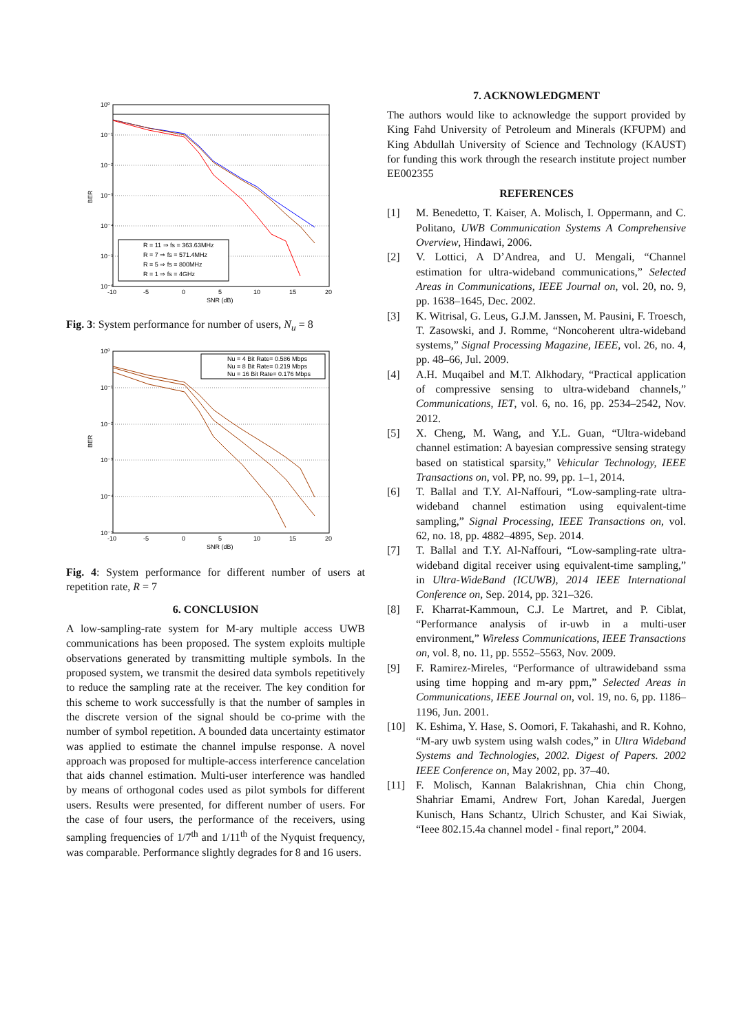10⁰
10⁻¹
10⁻²
10⁻³
10⁻⁴
10⁻⁵
10⁻⁶
-10
-5
0
5
10
15
20
SNR (dB)
BER
R = 11 ⇒ fs = 363.63MHz
R = 7 ⇒ fs = 571.4MHz
R = 5 ⇒ fs = 800MHz
R = 1 ⇒ fs = 4GHz
Fig. 3: System performance for number of users, N<sub>u</sub> = 8
10⁰
10⁻¹
10⁻²
10⁻³
10⁻⁴
10⁻⁵
-10
-5
0
5
10
15
20
SNR (dB)
BER
Nu = 4 Bit Rate= 0.586 Mbps
Nu = 8 Bit Rate= 0.219 Mbps
Nu = 16 Bit Rate= 0.176 Mbps
Fig. 4: System performance for different number of users at repetition rate, R = 7
6. CONCLUSION
A low-sampling-rate system for M-ary multiple access UWB communications has been proposed. The system exploits multiple observations generated by transmitting multiple symbols. In the proposed system, we transmit the desired data symbols repetitively to reduce the sampling rate at the receiver. The key condition for this scheme to work successfully is that the number of samples in the discrete version of the signal should be co-prime with the number of symbol repetition. A bounded data uncertainty estimator was applied to estimate the channel impulse response. A novel approach was proposed for multiple-access interference cancelation that aids channel estimation. Multi-user interference was handled by means of orthogonal codes used as pilot symbols for different users. Results were presented, for different number of users. For the case of four users, the performance of the receivers, using sampling frequencies of 1/7<sup>th</sup> and 1/11<sup>th</sup> of the Nyquist frequency, was comparable. Performance slightly degrades for 8 and 16 users.
7. ACKNOWLEDGMENT
The authors would like to acknowledge the support provided by King Fahd University of Petroleum and Minerals (KFUPM) and King Abdullah University of Science and Technology (KAUST) for funding this work through the research institute project number EE002355
REFERENCES
[1] M. Benedetto, T. Kaiser, A. Molisch, I. Oppermann, and C. Politano, UWB Communication Systems A Comprehensive Overview, Hindawi, 2006.
[2] V. Lottici, A D’Andrea, and U. Mengali, “Channel estimation for ultra-wideband communications,” Selected Areas in Communications, IEEE Journal on, vol. 20, no. 9, pp. 1638–1645, Dec. 2002.
[3] K. Witrisal, G. Leus, G.J.M. Janssen, M. Pausini, F. Troesch, T. Zasowski, and J. Romme, “Noncoherent ultra-wideband systems,” Signal Processing Magazine, IEEE, vol. 26, no. 4, pp. 48–66, Jul. 2009.
[4] A.H. Muqaibel and M.T. Alkhodary, “Practical application of compressive sensing to ultra-wideband channels,” Communications, IET, vol. 6, no. 16, pp. 2534–2542, Nov. 2012.
[5] X. Cheng, M. Wang, and Y.L. Guan, “Ultra-wideband channel estimation: A bayesian compressive sensing strategy based on statistical sparsity,” Vehicular Technology, IEEE Transactions on, vol. PP, no. 99, pp. 1–1, 2014.
[6] T. Ballal and T.Y. Al-Naffouri, “Low-sampling-rate ultra-wideband channel estimation using equivalent-time sampling,” Signal Processing, IEEE Transactions on, vol. 62, no. 18, pp. 4882–4895, Sep. 2014.
[7] T. Ballal and T.Y. Al-Naffouri, “Low-sampling-rate ultra-wideband digital receiver using equivalent-time sampling,” in Ultra-WideBand (ICUWB), 2014 IEEE International Conference on, Sep. 2014, pp. 321–326.
[8] F. Kharrat-Kammoun, C.J. Le Martret, and P. Ciblat, “Performance analysis of ir-uwb in a multi-user environment,” Wireless Communications, IEEE Transactions on, vol. 8, no. 11, pp. 5552–5563, Nov. 2009.
[9] F. Ramirez-Mireles, “Performance of ultrawideband ssma using time hopping and m-ary ppm,” Selected Areas in Communications, IEEE Journal on, vol. 19, no. 6, pp. 1186–1196, Jun. 2001.
[10] K. Eshima, Y. Hase, S. Oomori, F. Takahashi, and R. Kohno, “M-ary uwb system using walsh codes,” in Ultra Wideband Systems and Technologies, 2002. Digest of Papers. 2002 IEEE Conference on, May 2002, pp. 37–40.
[11] F. Molisch, Kannan Balakrishnan, Chia chin Chong, Shahriar Emami, Andrew Fort, Johan Karedal, Juergen Kunisch, Hans Schantz, Ulrich Schuster, and Kai Siwiak, “Ieee 802.15.4a channel model - final report,” 2004.